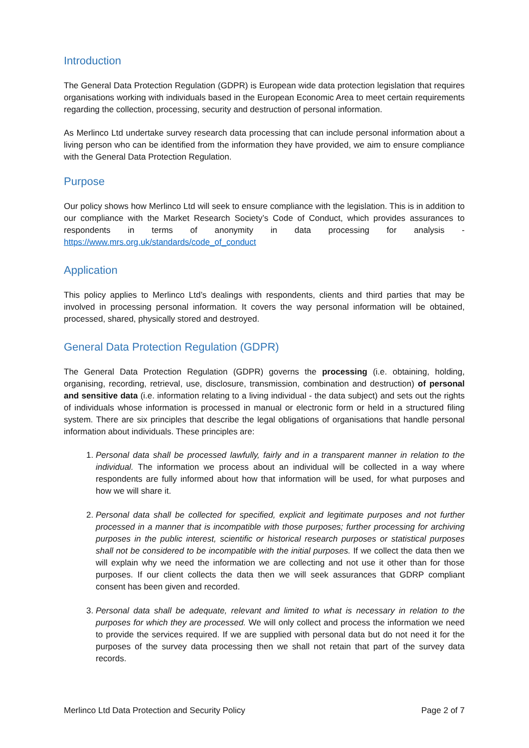Introduction
The General Data Protection Regulation (GDPR) is European wide data protection legislation that requires organisations working with individuals based in the European Economic Area to meet certain requirements regarding the collection, processing, security and destruction of personal information.
As Merlinco Ltd undertake survey research data processing that can include personal information about a living person who can be identified from the information they have provided, we aim to ensure compliance with the General Data Protection Regulation.
Purpose
Our policy shows how Merlinco Ltd will seek to ensure compliance with the legislation. This is in addition to our compliance with the Market Research Society’s Code of Conduct, which provides assurances to respondents in terms of anonymity in data processing for analysis - https://www.mrs.org.uk/standards/code_of_conduct
Application
This policy applies to Merlinco Ltd’s dealings with respondents, clients and third parties that may be involved in processing personal information. It covers the way personal information will be obtained, processed, shared, physically stored and destroyed.
General Data Protection Regulation (GDPR)
The General Data Protection Regulation (GDPR) governs the processing (i.e. obtaining, holding, organising, recording, retrieval, use, disclosure, transmission, combination and destruction) of personal and sensitive data (i.e. information relating to a living individual - the data subject) and sets out the rights of individuals whose information is processed in manual or electronic form or held in a structured filing system. There are six principles that describe the legal obligations of organisations that handle personal information about individuals. These principles are:
1. Personal data shall be processed lawfully, fairly and in a transparent manner in relation to the individual. The information we process about an individual will be collected in a way where respondents are fully informed about how that information will be used, for what purposes and how we will share it.
2. Personal data shall be collected for specified, explicit and legitimate purposes and not further processed in a manner that is incompatible with those purposes; further processing for archiving purposes in the public interest, scientific or historical research purposes or statistical purposes shall not be considered to be incompatible with the initial purposes. If we collect the data then we will explain why we need the information we are collecting and not use it other than for those purposes. If our client collects the data then we will seek assurances that GDRP compliant consent has been given and recorded.
3. Personal data shall be adequate, relevant and limited to what is necessary in relation to the purposes for which they are processed. We will only collect and process the information we need to provide the services required. If we are supplied with personal data but do not need it for the purposes of the survey data processing then we shall not retain that part of the survey data records.
Merlinco Ltd Data Protection and Security Policy Page 2 of 7